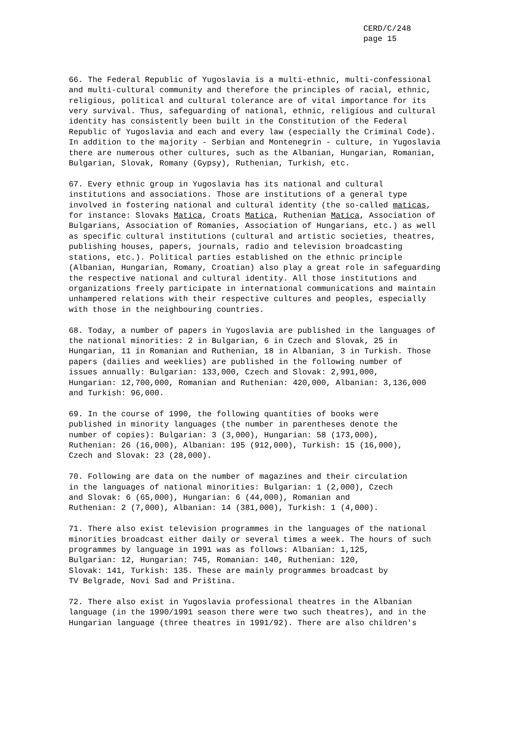CERD/C/248
page 15
66. The Federal Republic of Yugoslavia is a multi-ethnic, multi-confessional and multi-cultural community and therefore the principles of racial, ethnic, religious, political and cultural tolerance are of vital importance for its very survival. Thus, safeguarding of national, ethnic, religious and cultural identity has consistently been built in the Constitution of the Federal Republic of Yugoslavia and each and every law (especially the Criminal Code). In addition to the majority - Serbian and Montenegrin - culture, in Yugoslavia there are numerous other cultures, such as the Albanian, Hungarian, Romanian, Bulgarian, Slovak, Romany (Gypsy), Ruthenian, Turkish, etc.
67. Every ethnic group in Yugoslavia has its national and cultural institutions and associations. Those are institutions of a general type involved in fostering national and cultural identity (the so-called maticas, for instance: Slovaks Matica, Croats Matica, Ruthenian Matica, Association of Bulgarians, Association of Romanies, Association of Hungarians, etc.) as well as specific cultural institutions (cultural and artistic societies, theatres, publishing houses, papers, journals, radio and television broadcasting stations, etc.). Political parties established on the ethnic principle (Albanian, Hungarian, Romany, Croatian) also play a great role in safeguarding the respective national and cultural identity. All those institutions and organizations freely participate in international communications and maintain unhampered relations with their respective cultures and peoples, especially with those in the neighbouring countries.
68. Today, a number of papers in Yugoslavia are published in the languages of the national minorities: 2 in Bulgarian, 6 in Czech and Slovak, 25 in Hungarian, 11 in Romanian and Ruthenian, 18 in Albanian, 3 in Turkish. Those papers (dailies and weeklies) are published in the following number of issues annually: Bulgarian: 133,000, Czech and Slovak: 2,991,000, Hungarian: 12,700,000, Romanian and Ruthenian: 420,000, Albanian: 3,136,000 and Turkish: 96,000.
69. In the course of 1990, the following quantities of books were published in minority languages (the number in parentheses denote the number of copies): Bulgarian: 3 (3,000), Hungarian: 58 (173,000), Ruthenian: 26 (16,000), Albanian: 195 (912,000), Turkish: 15 (16,000), Czech and Slovak: 23 (28,000).
70. Following are data on the number of magazines and their circulation in the languages of national minorities: Bulgarian: 1 (2,000), Czech and Slovak: 6 (65,000), Hungarian: 6 (44,000), Romanian and Ruthenian: 2 (7,000), Albanian: 14 (381,000), Turkish: 1 (4,000).
71. There also exist television programmes in the languages of the national minorities broadcast either daily or several times a week. The hours of such programmes by language in 1991 was as follows: Albanian: 1,125, Bulgarian: 12, Hungarian: 745, Romanian: 140, Ruthenian: 120, Slovak: 141, Turkish: 135. These are mainly programmes broadcast by TV Belgrade, Novi Sad and Priština.
72. There also exist in Yugoslavia professional theatres in the Albanian language (in the 1990/1991 season there were two such theatres), and in the Hungarian language (three theatres in 1991/92). There are also children's